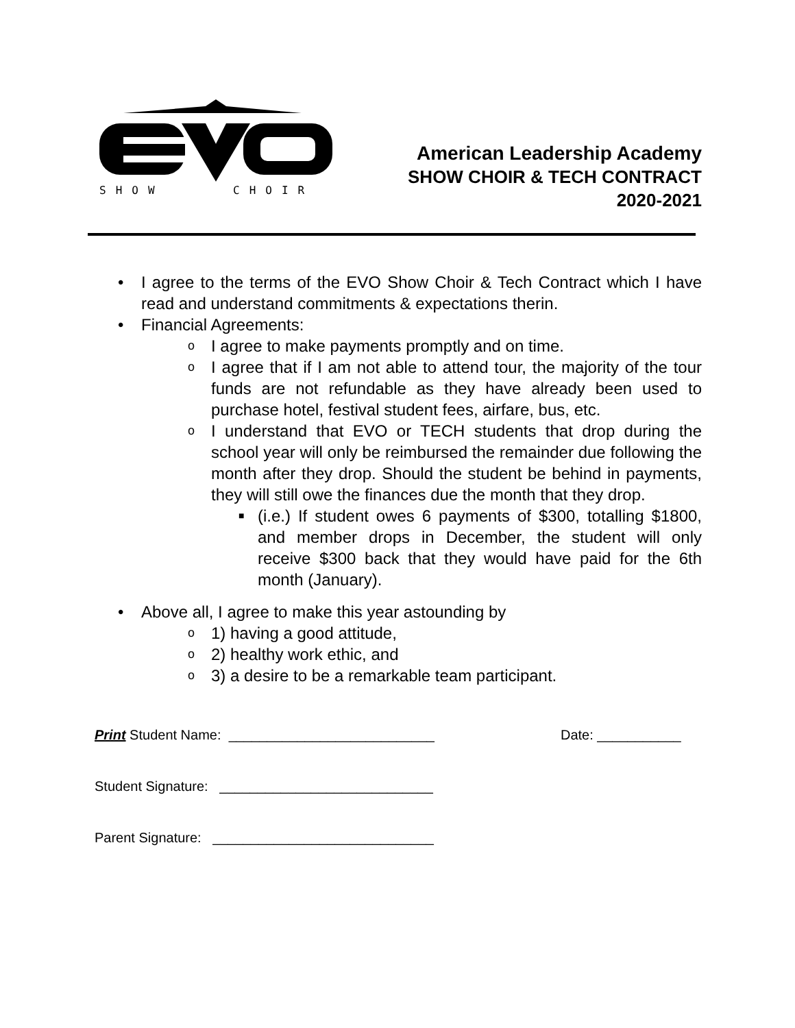SHOW
CHOIR
American Leadership Academy
SHOW CHOIR & TECH CONTRACT
2020-2021
• I agree to the terms of the EVO Show Choir & Tech Contract which I have read and understand commitments & expectations therin.
• Financial Agreements:
o I agree to make payments promptly and on time.
o I agree that if I am not able to attend tour, the majority of the tour funds are not refundable as they have already been used to purchase hotel, festival student fees, airfare, bus, etc.
o I understand that EVO or TECH students that drop during the school year will only be reimbursed the remainder due following the month after they drop. Should the student be behind in payments, they will still owe the finances due the month that they drop.
■ (i.e.) If student owes 6 payments of $300, totalling $1800, and member drops in December, the student will only receive $300 back that they would have paid for the 6th month (January).
• Above all, I agree to make this year astounding by
o 1) having a good attitude,
o 2) healthy work ethic, and
o 3) a desire to be a remarkable team participant.
Print Student Name: ___________________________ Date: ___________
Student Signature: ____________________________
Parent Signature: _____________________________